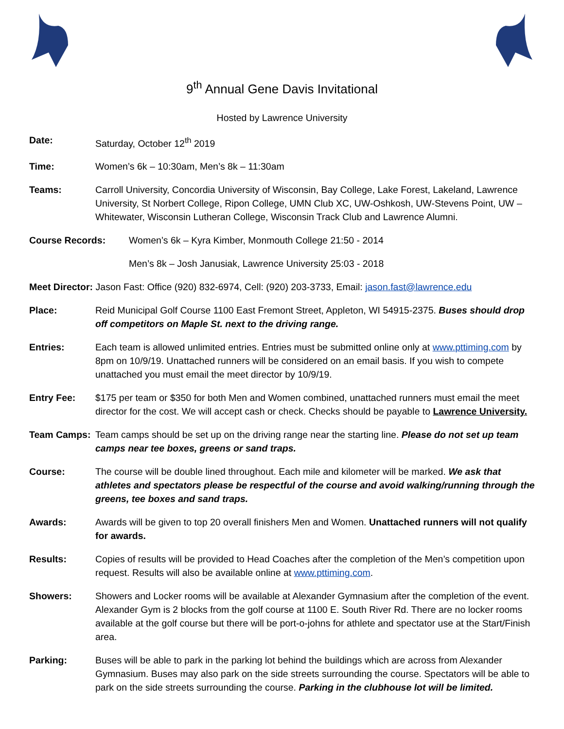9<sup>th</sup> Annual Gene Davis Invitational
Hosted by Lawrence University
Date: Saturday, October 12<sup>th</sup> 2019
Time: Women’s 6k – 10:30am, Men’s 8k – 11:30am
Teams: Carroll University, Concordia University of Wisconsin, Bay College, Lake Forest, Lakeland, Lawrence University, St Norbert College, Ripon College, UMN Club XC, UW-Oshkosh, UW-Stevens Point, UW –Whitewater, Wisconsin Lutheran College, Wisconsin Track Club and Lawrence Alumni.
Course Records: Women’s 6k – Kyra Kimber, Monmouth College 21:50 - 2014
Men’s 8k – Josh Janusiak, Lawrence University 25:03 - 2018
Meet Director: Jason Fast: Office (920) 832-6974, Cell: (920) 203-3733, Email: jason.fast@lawrence.edu
Place: Reid Municipal Golf Course 1100 East Fremont Street, Appleton, WI 54915-2375. Buses should drop off competitors on Maple St. next to the driving range.
Entries: Each team is allowed unlimited entries. Entries must be submitted online only at www.pttiming.com by 8pm on 10/9/19. Unattached runners will be considered on an email basis. If you wish to compete unattached you must email the meet director by 10/9/19.
Entry Fee: $175 per team or $350 for both Men and Women combined, unattached runners must email the meet director for the cost. We will accept cash or check. Checks should be payable to Lawrence University.
Team Camps: Team camps should be set up on the driving range near the starting line. Please do not set up team camps near tee boxes, greens or sand traps.
Course: The course will be double lined throughout. Each mile and kilometer will be marked. We ask that athletes and spectators please be respectful of the course and avoid walking/running through the greens, tee boxes and sand traps.
Awards: Awards will be given to top 20 overall finishers Men and Women. Unattached runners will not qualify for awards.
Results: Copies of results will be provided to Head Coaches after the completion of the Men’s competition upon request. Results will also be available online at www.pttiming.com.
Showers: Showers and Locker rooms will be available at Alexander Gymnasium after the completion of the event. Alexander Gym is 2 blocks from the golf course at 1100 E. South River Rd. There are no locker rooms available at the golf course but there will be port-o-johns for athlete and spectator use at the Start/Finish area.
Parking: Buses will be able to park in the parking lot behind the buildings which are across from Alexander Gymnasium. Buses may also park on the side streets surrounding the course. Spectators will be able to park on the side streets surrounding the course. Parking in the clubhouse lot will be limited.